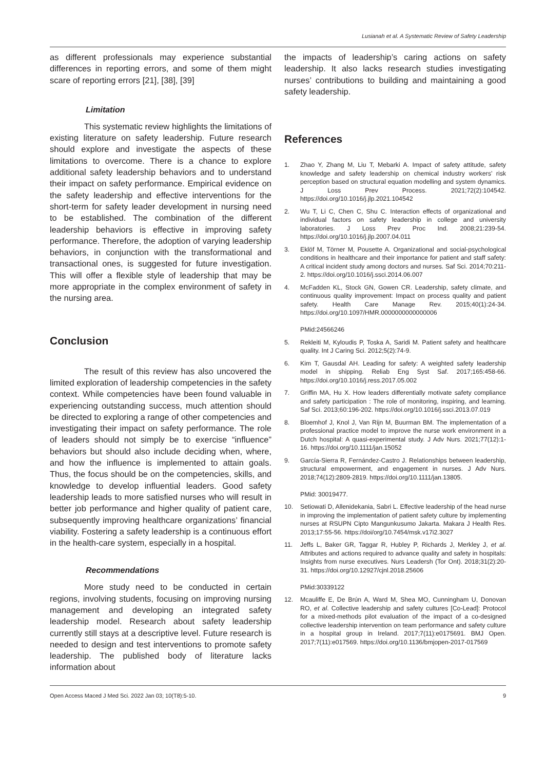Lusianah et al. A Systematic Review of Safety Leadership
as different professionals may experience substantial differences in reporting errors, and some of them might scare of reporting errors [21], [38], [39]
Limitation
This systematic review highlights the limitations of existing literature on safety leadership. Future research should explore and investigate the aspects of these limitations to overcome. There is a chance to explore additional safety leadership behaviors and to understand their impact on safety performance. Empirical evidence on the safety leadership and effective interventions for the short-term for safety leader development in nursing need to be established. The combination of the different leadership behaviors is effective in improving safety performance. Therefore, the adoption of varying leadership behaviors, in conjunction with the transformational and transactional ones, is suggested for future investigation. This will offer a flexible style of leadership that may be more appropriate in the complex environment of safety in the nursing area.
Conclusion
The result of this review has also uncovered the limited exploration of leadership competencies in the safety context. While competencies have been found valuable in experiencing outstanding success, much attention should be directed to exploring a range of other competencies and investigating their impact on safety performance. The role of leaders should not simply be to exercise “influence” behaviors but should also include deciding when, where, and how the influence is implemented to attain goals. Thus, the focus should be on the competencies, skills, and knowledge to develop influential leaders. Good safety leadership leads to more satisfied nurses who will result in better job performance and higher quality of patient care, subsequently improving healthcare organizations’ financial viability. Fostering a safety leadership is a continuous effort in the health-care system, especially in a hospital.
Recommendations
More study need to be conducted in certain regions, involving students, focusing on improving nursing management and developing an integrated safety leadership model. Research about safety leadership currently still stays at a descriptive level. Future research is needed to design and test interventions to promote safety leadership. The published body of literature lacks information about
the impacts of leadership’s caring actions on safety leadership. It also lacks research studies investigating nurses’ contributions to building and maintaining a good safety leadership.
References
1. Zhao Y, Zhang M, Liu T, Mebarki A. Impact of safety attitude, safety knowledge and safety leadership on chemical industry workers’ risk perception based on structural equation modelling and system dynamics. J Loss Prev Process. 2021;72(2):104542. https://doi.org/10.1016/j.jlp.2021.104542
2. Wu T, Li C, Chen C, Shu C. Interaction effects of organizational and individual factors on safety leadership in college and university laboratories. J Loss Prev Proc Ind. 2008;21:239-54. https://doi.org/10.1016/j.jlp.2007.04.011
3. Eklöf M, Törner M, Pousette A. Organizational and social-psychological conditions in healthcare and their importance for patient and staff safety: A critical incident study among doctors and nurses. Saf Sci. 2014;70:211-2. https://doi.org/10.1016/j.ssci.2014.06.007
4. McFadden KL, Stock GN, Gowen CR. Leadership, safety climate, and continuous quality improvement: Impact on process quality and patient safety. Health Care Manage Rev. 2015;40(1):24-34. https://doi.org/10.1097/HMR.0000000000000006
PMid:24566246
5. Rekleiti M, Kyloudis P, Toska A, Saridi M. Patient safety and healthcare quality. Int J Caring Sci. 2012;5(2):74-9.
6. Kim T, Gausdal AH. Leading for safety: A weighted safety leadership model in shipping. Reliab Eng Syst Saf. 2017;165:458-66. https://doi.org/10.1016/j.ress.2017.05.002
7. Griffin MA, Hu X. How leaders differentially motivate safety compliance and safety participation : The role of monitoring, inspiring, and learning. Saf Sci. 2013;60:196-202. https://doi.org/10.1016/j.ssci.2013.07.019
8. Bloemhof J, Knol J, Van Rijn M, Buurman BM. The implementation of a professional practice model to improve the nurse work environment in a Dutch hospital: A quasi-experimental study. J Adv Nurs. 2021;77(12):1-16. https://doi.org/10.1111/jan.15052
9. García-Sierra R, Fernández-Castro J. Relationships between leadership, structural empowerment, and engagement in nurses. J Adv Nurs. 2018;74(12):2809-2819. https://doi.org/10.1111/jan.13805.
PMid: 30019477.
10. Setiowati D, Allenidekania, Sabri L. Effective leadership of the head nurse in improving the implementation of patient safety culture by implementing nurses at RSUPN Cipto Mangunkusumo Jakarta. Makara J Health Res. 2013;17:55-56. https://doi/org/10.7454/msk.v17i2.3027
11. Jeffs L, Baker GR, Taggar R, Hubley P, Richards J, Merkley J, et al. Attributes and actions required to advance quality and safety in hospitals: Insights from nurse executives. Nurs Leadersh (Tor Ont). 2018;31(2):20-31. https://doi.org/10.12927/cjnl.2018.25606
PMid:30339122
12. Mcauliffe E, De Brún A, Ward M, Shea MO, Cunningham U, Donovan RO, et al. Collective leadership and safety cultures [Co-Lead]: Protocol for a mixed-methods pilot evaluation of the impact of a co-designed collective leadership intervention on team performance and safety culture in a hospital group in Ireland. 2017;7(11):e0175691. BMJ Open. 2017;7(11):e017569. https://doi.org/10.1136/bmjopen-2017-017569
Open Access Maced J Med Sci. 2022 Jan 03; 10(T8):5-10.
9